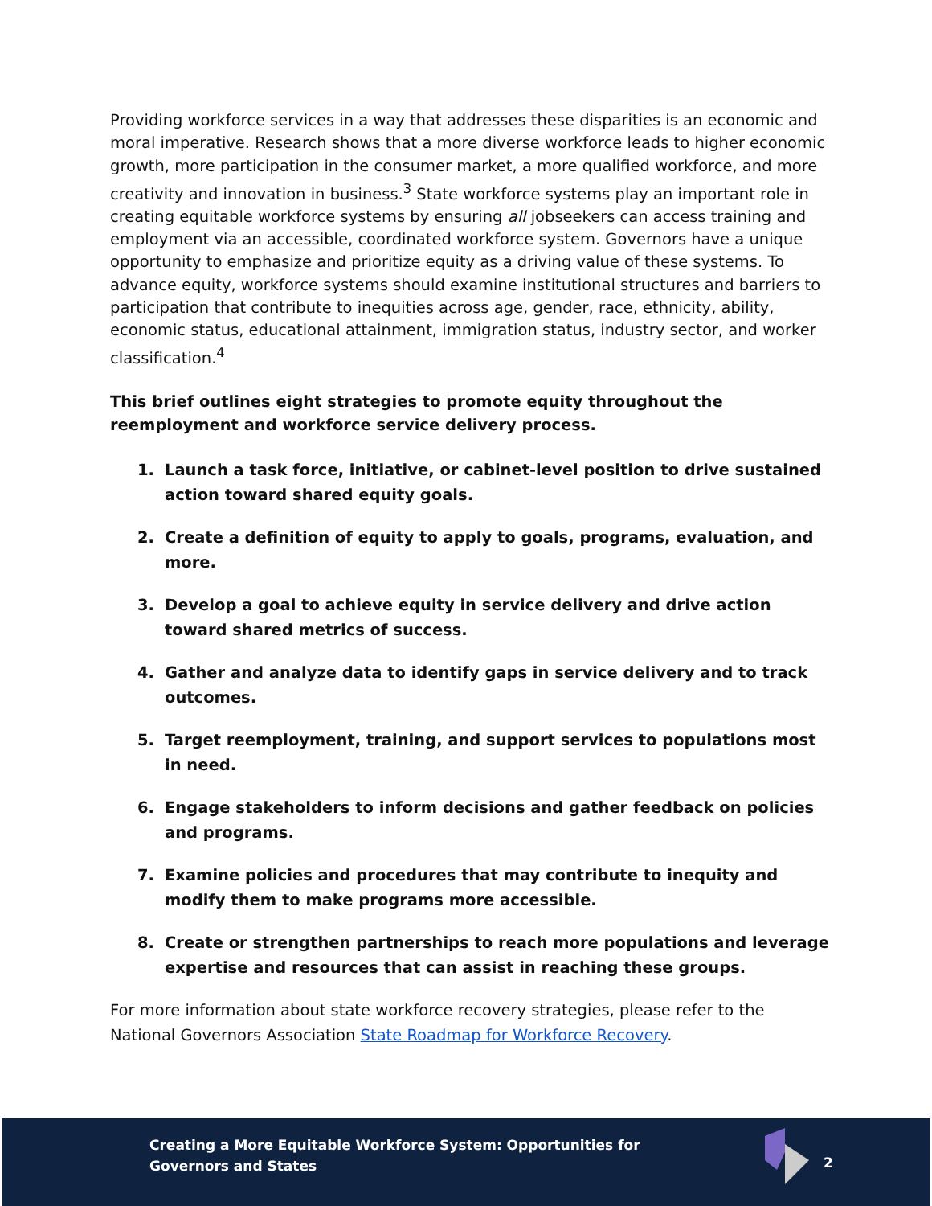Providing workforce services in a way that addresses these disparities is an economic and moral imperative. Research shows that a more diverse workforce leads to higher economic growth, more participation in the consumer market, a more qualified workforce, and more creativity and innovation in business.<sup>3</sup> State workforce systems play an important role in creating equitable workforce systems by ensuring all jobseekers can access training and employment via an accessible, coordinated workforce system. Governors have a unique opportunity to emphasize and prioritize equity as a driving value of these systems. To advance equity, workforce systems should examine institutional structures and barriers to participation that contribute to inequities across age, gender, race, ethnicity, ability, economic status, educational attainment, immigration status, industry sector, and worker classification.<sup>4</sup>
This brief outlines eight strategies to promote equity throughout the reemployment and workforce service delivery process.
1. Launch a task force, initiative, or cabinet-level position to drive sustained action toward shared equity goals.
2. Create a definition of equity to apply to goals, programs, evaluation, and more.
3. Develop a goal to achieve equity in service delivery and drive action toward shared metrics of success.
4. Gather and analyze data to identify gaps in service delivery and to track outcomes.
5. Target reemployment, training, and support services to populations most in need.
6. Engage stakeholders to inform decisions and gather feedback on policies and programs.
7. Examine policies and procedures that may contribute to inequity and modify them to make programs more accessible.
8. Create or strengthen partnerships to reach more populations and leverage expertise and resources that can assist in reaching these groups.
For more information about state workforce recovery strategies, please refer to the National Governors Association State Roadmap for Workforce Recovery.
Creating a More Equitable Workforce System: Opportunities for
Governors and States
2